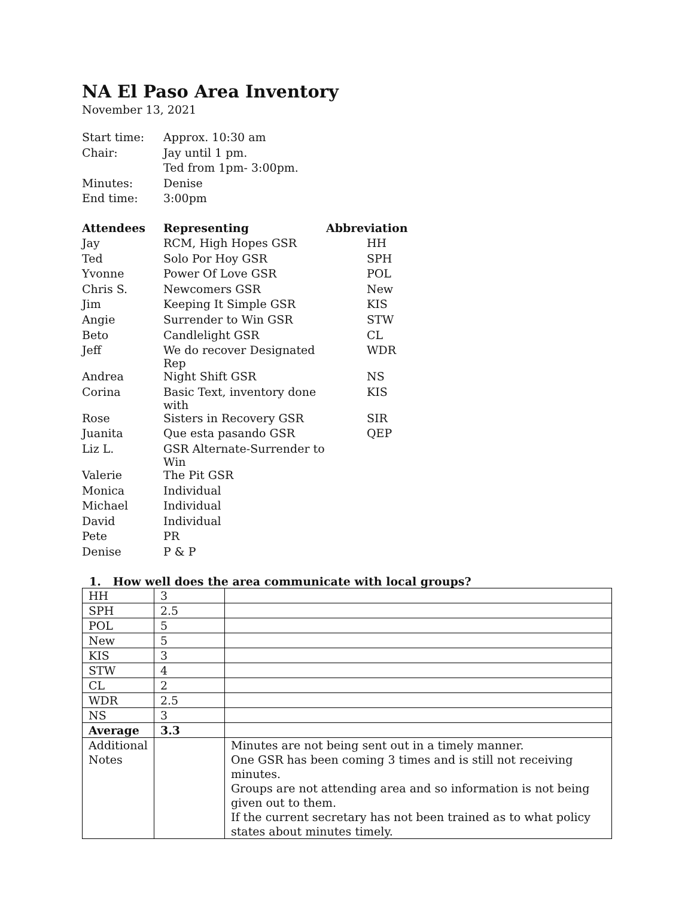NA El Paso Area Inventory
November 13, 2021
| Start time: | Approx. 10:30 am |
| Chair: | Jay until 1 pm. |
| | Ted from 1pm- 3:00pm. |
| Minutes: | Denise |
| End time: | 3:00pm |
| Attendees | Representing | Abbreviation |
| --- | --- | --- |
| Jay | RCM, High Hopes GSR | HH |
| Ted | Solo Por Hoy GSR | SPH |
| Yvonne | Power Of Love GSR | POL |
| Chris S. | Newcomers GSR | New |
| Jim | Keeping It Simple GSR | KIS |
| Angie | Surrender to Win GSR | STW |
| Beto | Candlelight GSR | CL |
| Jeff | We do recover Designated Rep | WDR |
| Andrea | Night Shift GSR | NS |
| Corina | Basic Text, inventory done with | KIS |
| Rose | Sisters in Recovery GSR | SIR |
| Juanita | Que esta pasando GSR | QEP |
| Liz L. | GSR Alternate-Surrender to Win | |
| Valerie | The Pit GSR | |
| Monica | Individual | |
| Michael | Individual | |
| David | Individual | |
| Pete | PR | |
| Denise | P & P | |
1. How well does the area communicate with local groups?
| HH | 3 | |
| SPH | 2.5 | |
| POL | 5 | |
| New | 5 | |
| KIS | 3 | |
| STW | 4 | |
| CL | 2 | |
| WDR | 2.5 | |
| NS | 3 | |
| Average | 3.3 | |
| Additional Notes | | Minutes are not being sent out in a timely manner. One GSR has been coming 3 times and is still not receiving minutes. Groups are not attending area and so information is not being given out to them. If the current secretary has not been trained as to what policy states about minutes timely. |